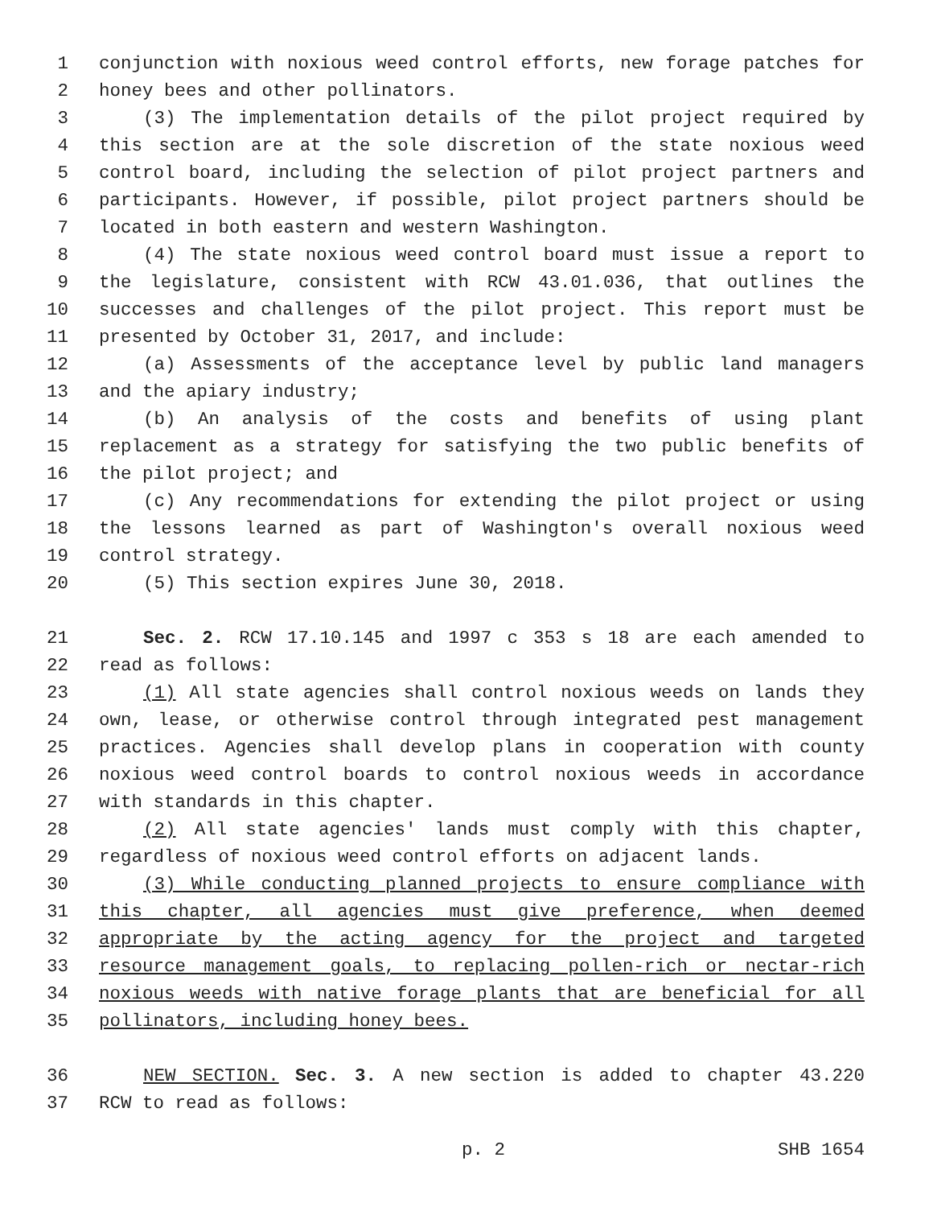1 conjunction with noxious weed control efforts, new forage patches for
2 honey bees and other pollinators.
3 (3) The implementation details of the pilot project required by
4 this section are at the sole discretion of the state noxious weed
5 control board, including the selection of pilot project partners and
6 participants. However, if possible, pilot project partners should be
7 located in both eastern and western Washington.
8 (4) The state noxious weed control board must issue a report to
9 the legislature, consistent with RCW 43.01.036, that outlines the
10 successes and challenges of the pilot project. This report must be
11 presented by October 31, 2017, and include:
12 (a) Assessments of the acceptance level by public land managers
13 and the apiary industry;
14 (b) An analysis of the costs and benefits of using plant
15 replacement as a strategy for satisfying the two public benefits of
16 the pilot project; and
17 (c) Any recommendations for extending the pilot project or using
18 the lessons learned as part of Washington's overall noxious weed
19 control strategy.
20 (5) This section expires June 30, 2018.
21 Sec. 2. RCW 17.10.145 and 1997 c 353 s 18 are each amended to
22 read as follows:
23 (1) All state agencies shall control noxious weeds on lands they
24 own, lease, or otherwise control through integrated pest management
25 practices. Agencies shall develop plans in cooperation with county
26 noxious weed control boards to control noxious weeds in accordance
27 with standards in this chapter.
28 (2) All state agencies' lands must comply with this chapter,
29 regardless of noxious weed control efforts on adjacent lands.
30 (3) While conducting planned projects to ensure compliance with
31 this chapter, all agencies must give preference, when deemed
32 appropriate by the acting agency for the project and targeted
33 resource management goals, to replacing pollen-rich or nectar-rich
34 noxious weeds with native forage plants that are beneficial for all
35 pollinators, including honey bees.
36 NEW SECTION. Sec. 3. A new section is added to chapter 43.220
37 RCW to read as follows:
p. 2 SHB 1654